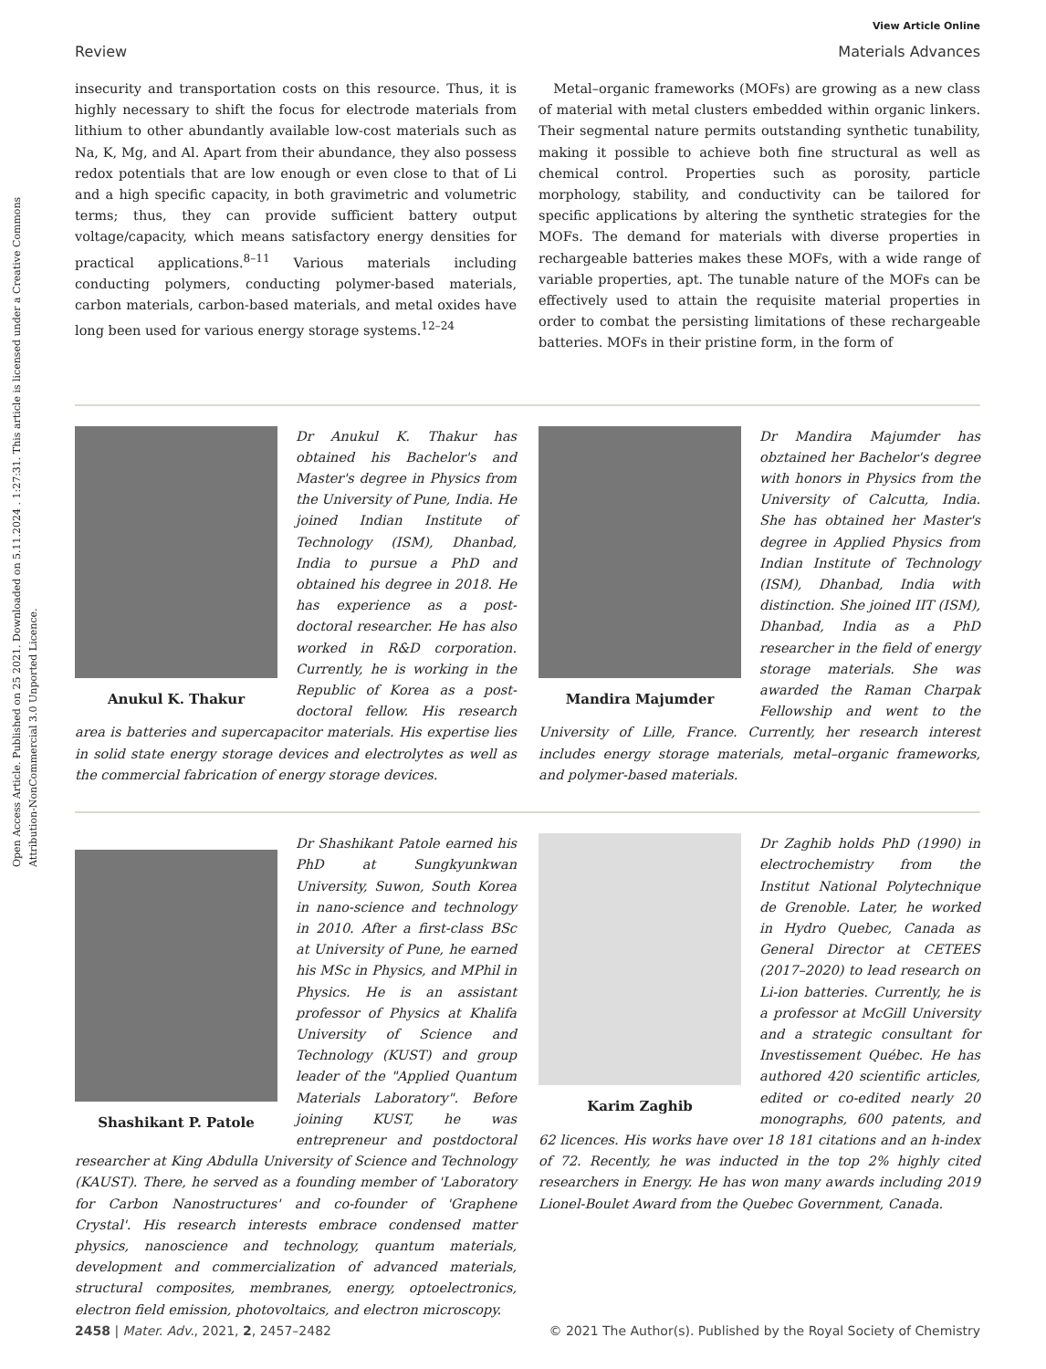Open Access Article. Published on 25 2021. Downloaded on 5.11.2024 . 1:27:31. This article is licensed under a Creative Commons Attribution-NonCommercial 3.0 Unported Licence.
View Article Online
Review Materials Advances
insecurity and transportation costs on this resource. Thus, it is highly necessary to shift the focus for electrode materials from lithium to other abundantly available low-cost materials such as Na, K, Mg, and Al. Apart from their abundance, they also possess redox potentials that are low enough or even close to that of Li and a high specific capacity, in both gravimetric and volumetric terms; thus, they can provide sufficient battery output voltage/capacity, which means satisfactory energy densities for practical applications.<sup>8–11</sup> Various materials including conducting polymers, conducting polymer-based materials, carbon materials, carbon-based materials, and metal oxides have long been used for various energy storage systems.<sup>12–24</sup>
Metal–organic frameworks (MOFs) are growing as a new class of material with metal clusters embedded within organic linkers. Their segmental nature permits outstanding synthetic tunability, making it possible to achieve both fine structural as well as chemical control. Properties such as porosity, particle morphology, stability, and conductivity can be tailored for specific applications by altering the synthetic strategies for the MOFs. The demand for materials with diverse properties in rechargeable batteries makes these MOFs, with a wide range of variable properties, apt. The tunable nature of the MOFs can be effectively used to attain the requisite material properties in order to combat the persisting limitations of these rechargeable batteries. MOFs in their pristine form, in the form of
Anukul K. Thakur
Dr Anukul K. Thakur has obtained his Bachelor's and Master's degree in Physics from the University of Pune, India. He joined Indian Institute of Technology (ISM), Dhanbad, India to pursue a PhD and obtained his degree in 2018. He has experience as a post-doctoral researcher. He has also worked in R&D corporation. Currently, he is working in the Republic of Korea as a post-doctoral fellow. His research area is batteries and supercapacitor materials. His expertise lies in solid state energy storage devices and electrolytes as well as the commercial fabrication of energy storage devices.
Mandira Majumder
Dr Mandira Majumder has obztained her Bachelor's degree with honors in Physics from the University of Calcutta, India. She has obtained her Master's degree in Applied Physics from Indian Institute of Technology (ISM), Dhanbad, India with distinction. She joined IIT (ISM), Dhanbad, India as a PhD researcher in the field of energy storage materials. She was awarded the Raman Charpak Fellowship and went to the University of Lille, France. Currently, her research interest includes energy storage materials, metal–organic frameworks, and polymer-based materials.
Shashikant P. Patole
Dr Shashikant Patole earned his PhD at Sungkyunkwan University, Suwon, South Korea in nano-science and technology in 2010. After a first-class BSc at University of Pune, he earned his MSc in Physics, and MPhil in Physics. He is an assistant professor of Physics at Khalifa University of Science and Technology (KUST) and group leader of the "Applied Quantum Materials Laboratory". Before joining KUST, he was entrepreneur and postdoctoral researcher at King Abdulla University of Science and Technology (KAUST). There, he served as a founding member of 'Laboratory for Carbon Nanostructures' and co-founder of 'Graphene Crystal'. His research interests embrace condensed matter physics, nanoscience and technology, quantum materials, development and commercialization of advanced materials, structural composites, membranes, energy, optoelectronics, electron field emission, photovoltaics, and electron microscopy.
Karim Zaghib
Dr Zaghib holds PhD (1990) in electrochemistry from the Institut National Polytechnique de Grenoble. Later, he worked in Hydro Quebec, Canada as General Director at CETEES (2017–2020) to lead research on Li-ion batteries. Currently, he is a professor at McGill University and a strategic consultant for Investissement Québec. He has authored 420 scientific articles, edited or co-edited nearly 20 monographs, 600 patents, and 62 licences. His works have over 18 181 citations and an h-index of 72. Recently, he was inducted in the top 2% highly cited researchers in Energy. He has won many awards including 2019 Lionel-Boulet Award from the Quebec Government, Canada.
2458 | Mater. Adv., 2021, 2, 2457–2482 © 2021 The Author(s). Published by the Royal Society of Chemistry